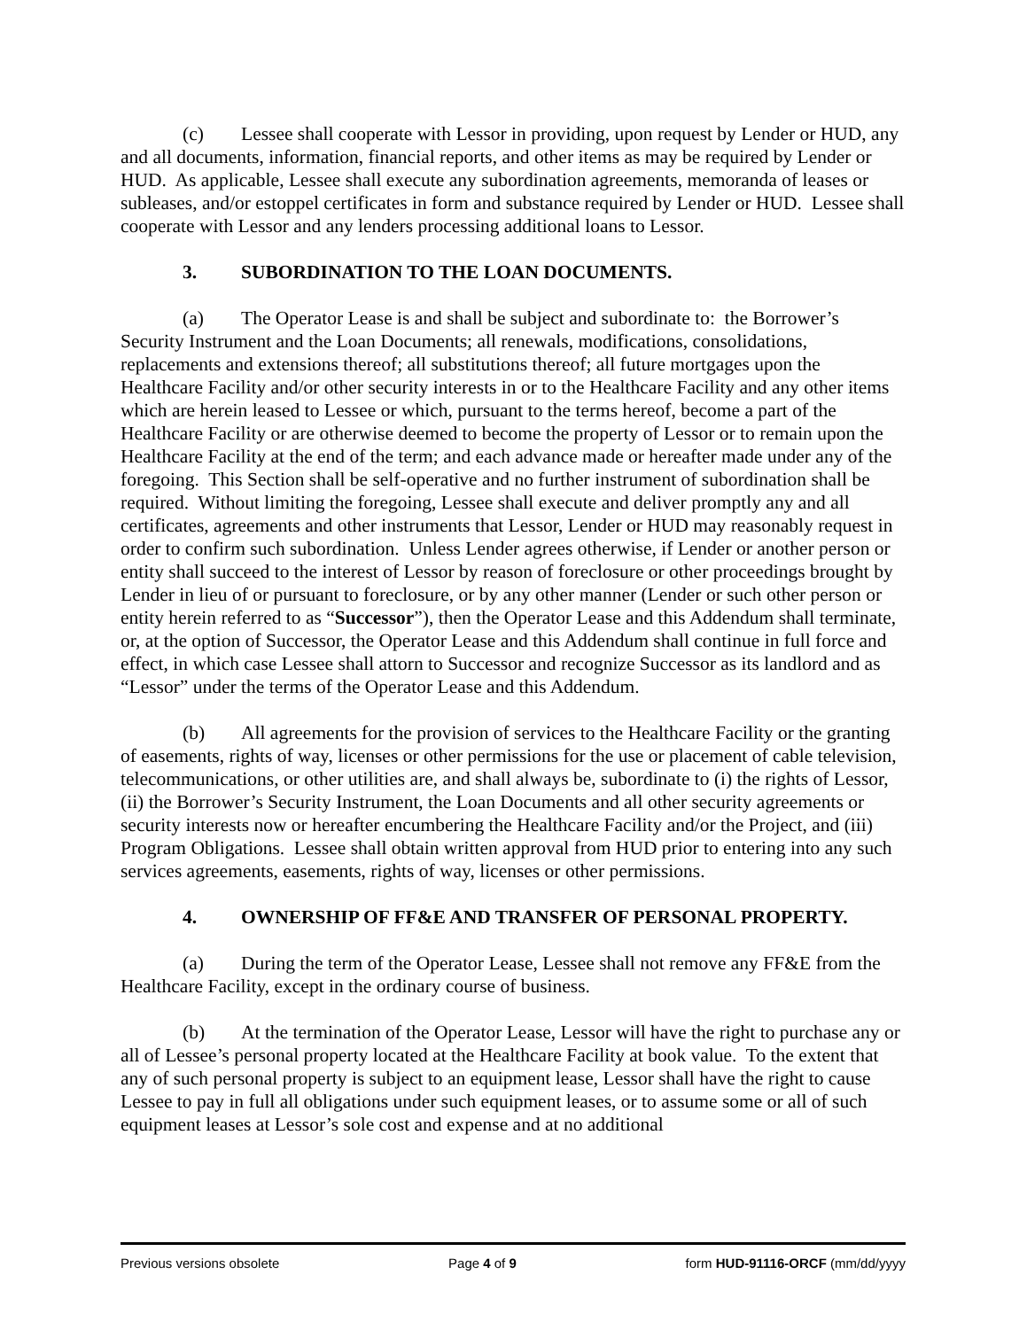(c) Lessee shall cooperate with Lessor in providing, upon request by Lender or HUD, any and all documents, information, financial reports, and other items as may be required by Lender or HUD. As applicable, Lessee shall execute any subordination agreements, memoranda of leases or subleases, and/or estoppel certificates in form and substance required by Lender or HUD. Lessee shall cooperate with Lessor and any lenders processing additional loans to Lessor.
3. SUBORDINATION TO THE LOAN DOCUMENTS.
(a) The Operator Lease is and shall be subject and subordinate to: the Borrower’s Security Instrument and the Loan Documents; all renewals, modifications, consolidations, replacements and extensions thereof; all substitutions thereof; all future mortgages upon the Healthcare Facility and/or other security interests in or to the Healthcare Facility and any other items which are herein leased to Lessee or which, pursuant to the terms hereof, become a part of the Healthcare Facility or are otherwise deemed to become the property of Lessor or to remain upon the Healthcare Facility at the end of the term; and each advance made or hereafter made under any of the foregoing. This Section shall be self-operative and no further instrument of subordination shall be required. Without limiting the foregoing, Lessee shall execute and deliver promptly any and all certificates, agreements and other instruments that Lessor, Lender or HUD may reasonably request in order to confirm such subordination. Unless Lender agrees otherwise, if Lender or another person or entity shall succeed to the interest of Lessor by reason of foreclosure or other proceedings brought by Lender in lieu of or pursuant to foreclosure, or by any other manner (Lender or such other person or entity herein referred to as “Successor”), then the Operator Lease and this Addendum shall terminate, or, at the option of Successor, the Operator Lease and this Addendum shall continue in full force and effect, in which case Lessee shall attorn to Successor and recognize Successor as its landlord and as “Lessor” under the terms of the Operator Lease and this Addendum.
(b) All agreements for the provision of services to the Healthcare Facility or the granting of easements, rights of way, licenses or other permissions for the use or placement of cable television, telecommunications, or other utilities are, and shall always be, subordinate to (i) the rights of Lessor, (ii) the Borrower’s Security Instrument, the Loan Documents and all other security agreements or security interests now or hereafter encumbering the Healthcare Facility and/or the Project, and (iii) Program Obligations. Lessee shall obtain written approval from HUD prior to entering into any such services agreements, easements, rights of way, licenses or other permissions.
4. OWNERSHIP OF FF&E AND TRANSFER OF PERSONAL PROPERTY.
(a) During the term of the Operator Lease, Lessee shall not remove any FF&E from the Healthcare Facility, except in the ordinary course of business.
(b) At the termination of the Operator Lease, Lessor will have the right to purchase any or all of Lessee’s personal property located at the Healthcare Facility at book value. To the extent that any of such personal property is subject to an equipment lease, Lessor shall have the right to cause Lessee to pay in full all obligations under such equipment leases, or to assume some or all of such equipment leases at Lessor’s sole cost and expense and at no additional
Previous versions obsolete Page 4 of 9 form HUD-91116-ORCF (mm/dd/yyyy